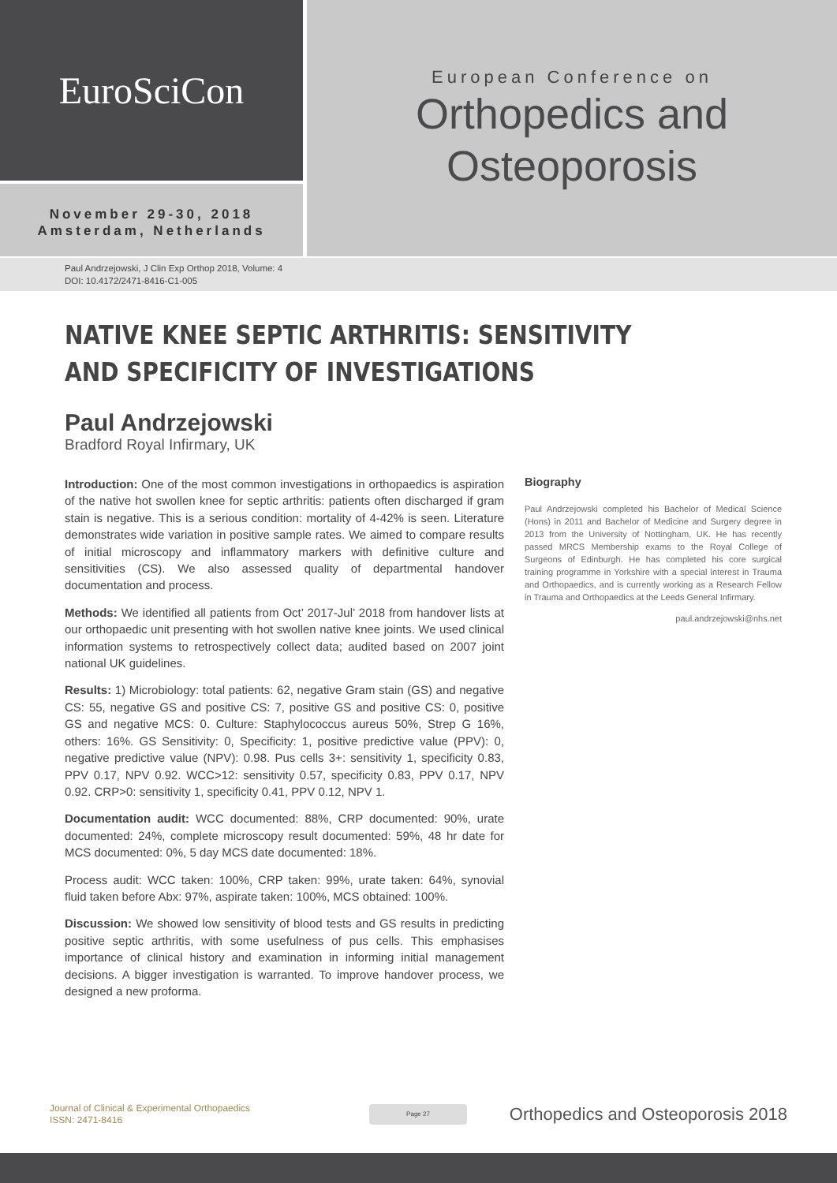EuroSciCon
November 29-30, 2018
Amsterdam, Netherlands
European Conference on
Orthopedics and
Osteoporosis
Paul Andrzejowski, J Clin Exp Orthop 2018, Volume: 4
DOI: 10.4172/2471-8416-C1-005
NATIVE KNEE SEPTIC ARTHRITIS: SENSITIVITY AND SPECIFICITY OF INVESTIGATIONS
Paul Andrzejowski
Bradford Royal Infirmary, UK
Introduction: One of the most common investigations in orthopaedics is aspiration of the native hot swollen knee for septic arthritis: patients often discharged if gram stain is negative. This is a serious condition: mortality of 4-42% is seen. Literature demonstrates wide variation in positive sample rates. We aimed to compare results of initial microscopy and inflammatory markers with definitive culture and sensitivities (CS). We also assessed quality of departmental handover documentation and process.
Methods: We identified all patients from Oct’ 2017-Jul’ 2018 from handover lists at our orthopaedic unit presenting with hot swollen native knee joints. We used clinical information systems to retrospectively collect data; audited based on 2007 joint national UK guidelines.
Results: 1) Microbiology: total patients: 62, negative Gram stain (GS) and negative CS: 55, negative GS and positive CS: 7, positive GS and positive CS: 0, positive GS and negative MCS: 0. Culture: Staphylococcus aureus 50%, Strep G 16%, others: 16%. GS Sensitivity: 0, Specificity: 1, positive predictive value (PPV): 0, negative predictive value (NPV): 0.98. Pus cells 3+: sensitivity 1, specificity 0.83, PPV 0.17, NPV 0.92. WCC>12: sensitivity 0.57, specificity 0.83, PPV 0.17, NPV 0.92. CRP>0: sensitivity 1, specificity 0.41, PPV 0.12, NPV 1.
Documentation audit: WCC documented: 88%, CRP documented: 90%, urate documented: 24%, complete microscopy result documented: 59%, 48 hr date for MCS documented: 0%, 5 day MCS date documented: 18%.
Process audit: WCC taken: 100%, CRP taken: 99%, urate taken: 64%, synovial fluid taken before Abx: 97%, aspirate taken: 100%, MCS obtained: 100%.
Discussion: We showed low sensitivity of blood tests and GS results in predicting positive septic arthritis, with some usefulness of pus cells. This emphasises importance of clinical history and examination in informing initial management decisions. A bigger investigation is warranted. To improve handover process, we designed a new proforma.
Biography
Paul Andrzejowski completed his Bachelor of Medical Science (Hons) in 2011 and Bachelor of Medicine and Surgery degree in 2013 from the University of Nottingham, UK. He has recently passed MRCS Membership exams to the Royal College of Surgeons of Edinburgh. He has completed his core surgical training programme in Yorkshire with a special interest in Trauma and Orthopaedics, and is currently working as a Research Fellow in Trauma and Orthopaedics at the Leeds General Infirmary.
paul.andrzejowski@nhs.net
Journal of Clinical & Experimental Orthopaedics
ISSN: 2471-8416
Page 27
Orthopedics and Osteoporosis 2018